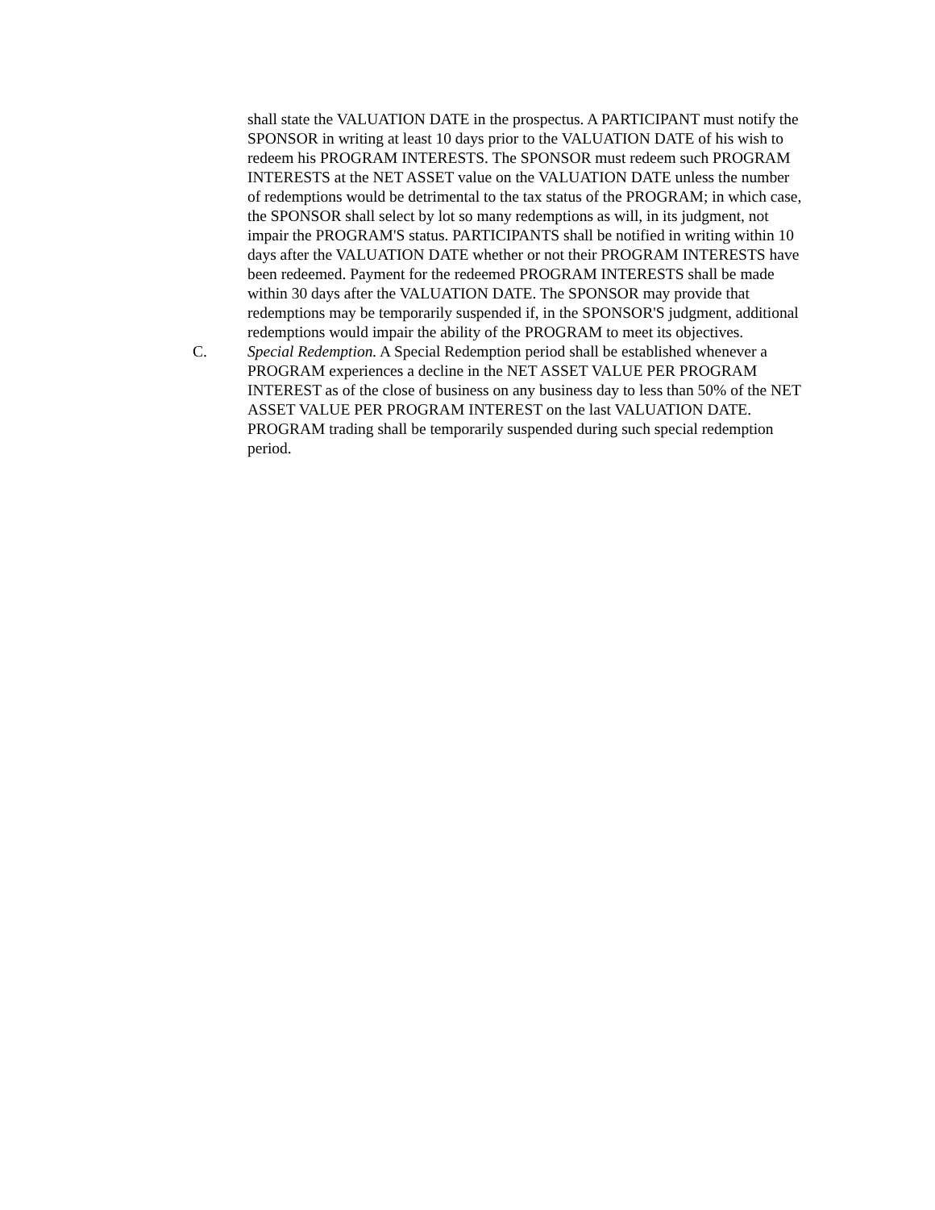shall state the VALUATION DATE in the prospectus. A PARTICIPANT must notify the SPONSOR in writing at least 10 days prior to the VALUATION DATE of his wish to redeem his PROGRAM INTERESTS. The SPONSOR must redeem such PROGRAM INTERESTS at the NET ASSET value on the VALUATION DATE unless the number of redemptions would be detrimental to the tax status of the PROGRAM; in which case, the SPONSOR shall select by lot so many redemptions as will, in its judgment, not impair the PROGRAM'S status. PARTICIPANTS shall be notified in writing within 10 days after the VALUATION DATE whether or not their PROGRAM INTERESTS have been redeemed. Payment for the redeemed PROGRAM INTERESTS shall be made within 30 days after the VALUATION DATE. The SPONSOR may provide that redemptions may be temporarily suspended if, in the SPONSOR'S judgment, additional redemptions would impair the ability of the PROGRAM to meet its objectives.
C. Special Redemption. A Special Redemption period shall be established whenever a PROGRAM experiences a decline in the NET ASSET VALUE PER PROGRAM INTEREST as of the close of business on any business day to less than 50% of the NET ASSET VALUE PER PROGRAM INTEREST on the last VALUATION DATE. PROGRAM trading shall be temporarily suspended during such special redemption period.